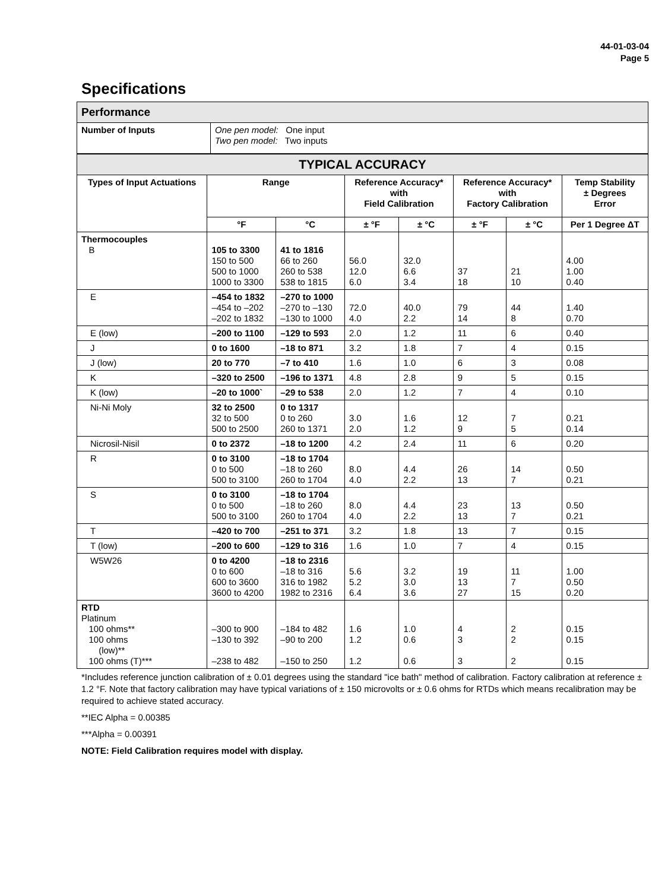44-01-03-04
Page 5
Specifications
| Performance | |
| Number of Inputs | One pen model: One input Two pen model: Two inputs |
| TYPICAL ACCURACY | | | | | | | |
| Types of Input Actuations | Range | | Reference Accuracy* with Field Calibration | | Reference Accuracy* with Factory Calibration | | Temp Stability ± Degrees Error |
| | °F | °C | ± °F | ± °C | ± °F | ± °C | Per 1 Degree ΔT |
| Thermocouples B | 105 to 3300 150 to 500 500 to 1000 1000 to 3300 | 41 to 1816 66 to 260 260 to 538 538 to 1815 | 56.0 12.0 6.0 | 32.0 6.6 3.4 | 37 18 | 21 10 | 4.00 1.00 0.40 |
| E | –454 to 1832 –454 to –202 –202 to 1832 | –270 to 1000 –270 to –130 –130 to 1000 | 72.0 4.0 | 40.0 2.2 | 79 14 | 44 8 | 1.40 0.70 |
| E (low) | –200 to 1100 | –129 to 593 | 2.0 | 1.2 | 11 | 6 | 0.40 |
| J | 0 to 1600 | –18 to 871 | 3.2 | 1.8 | 7 | 4 | 0.15 |
| J (low) | 20 to 770 | –7 to 410 | 1.6 | 1.0 | 6 | 3 | 0.08 |
| K | –320 to 2500 | –196 to 1371 | 4.8 | 2.8 | 9 | 5 | 0.15 |
| K (low) | –20 to 1000` | –29 to 538 | 2.0 | 1.2 | 7 | 4 | 0.10 |
| Ni-Ni Moly | 32 to 2500 32 to 500 500 to 2500 | 0 to 1317 0 to 260 260 to 1371 | 3.0 2.0 | 1.6 1.2 | 12 9 | 7 5 | 0.21 0.14 |
| Nicrosil-Nisil | 0 to 2372 | –18 to 1200 | 4.2 | 2.4 | 11 | 6 | 0.20 |
| R | 0 to 3100 0 to 500 500 to 3100 | –18 to 1704 –18 to 260 260 to 1704 | 8.0 4.0 | 4.4 2.2 | 26 13 | 14 7 | 0.50 0.21 |
| S | 0 to 3100 0 to 500 500 to 3100 | –18 to 1704 –18 to 260 260 to 1704 | 8.0 4.0 | 4.4 2.2 | 23 13 | 13 7 | 0.50 0.21 |
| T | –420 to 700 | –251 to 371 | 3.2 | 1.8 | 13 | 7 | 0.15 |
| T (low) | –200 to 600 | –129 to 316 | 1.6 | 1.0 | 7 | 4 | 0.15 |
| W5W26 | 0 to 4200 0 to 600 600 to 3600 3600 to 4200 | –18 to 2316 –18 to 316 316 to 1982 1982 to 2316 | 5.6 5.2 6.4 | 3.2 3.0 3.6 | 19 13 27 | 11 7 15 | 1.00 0.50 0.20 |
| RTD Platinum 100 ohms** 100 ohms (low)** 100 ohms (T)*** | –300 to 900 –130 to 392 –238 to 482 | –184 to 482 –90 to 200 –150 to 250 | 1.6 1.2 1.2 | 1.0 0.6 0.6 | 4 3 3 | 2 2 2 | 0.15 0.15 0.15 |
*Includes reference junction calibration of ± 0.01 degrees using the standard "ice bath" method of calibration. Factory calibration at reference ± 1.2 °F. Note that factory calibration may have typical variations of ± 150 microvolts or ± 0.6 ohms for RTDs which means recalibration may be required to achieve stated accuracy.
**IEC Alpha = 0.00385
***Alpha = 0.00391
NOTE: Field Calibration requires model with display.